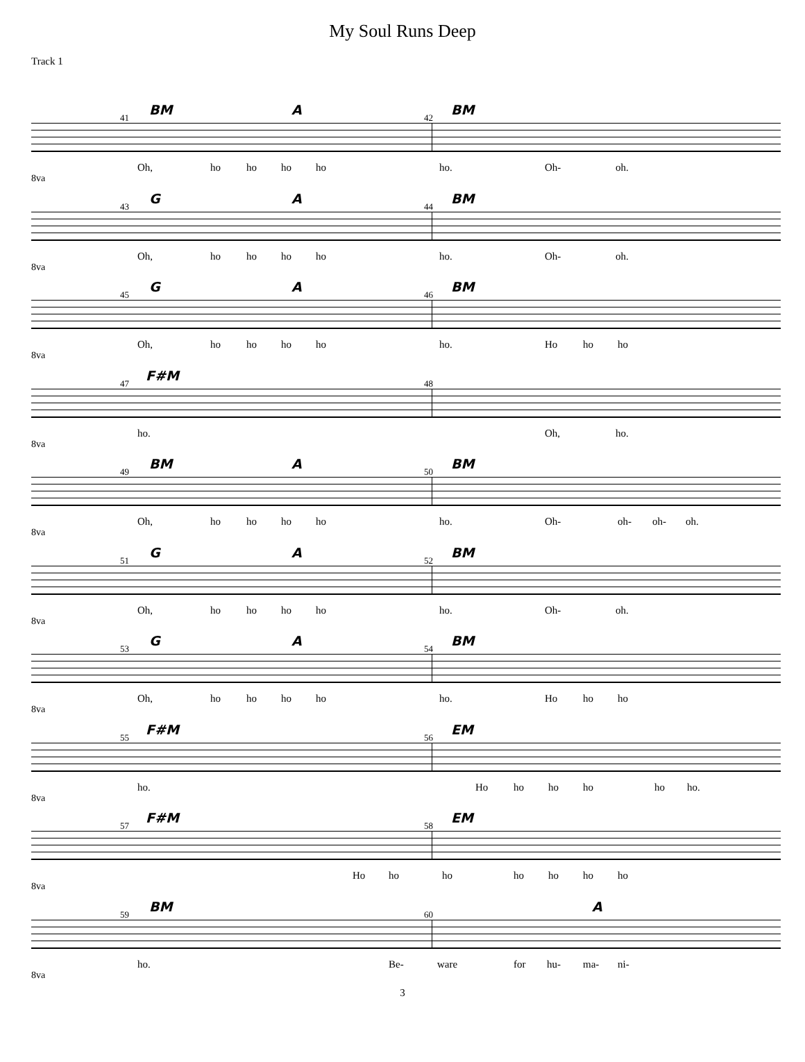My Soul Runs Deep
Track 1
41 42
BM A BM
Oh, ho ho ho ho ho. Oh- oh.
8va
43 44
G A BM
Oh, ho ho ho ho ho. Oh- oh.
8va
45 46
G A BM
Oh, ho ho ho ho ho. Ho ho ho
8va
47 48
F#M
ho. Oh, ho.
8va
49 50
BM A BM
Oh, ho ho ho ho ho. Oh- oh- oh- oh.
8va
51 52
G A BM
Oh, ho ho ho ho ho. Oh- oh.
8va
53 54
G A BM
Oh, ho ho ho ho ho. Ho ho ho
8va
55 56
F#M EM
ho. Ho ho ho ho ho ho.
8va
57 58
F#M EM
Ho ho ho ho ho ho ho
8va
59 60
BM A
ho. Be- ware for hu- ma- ni-
8va
3